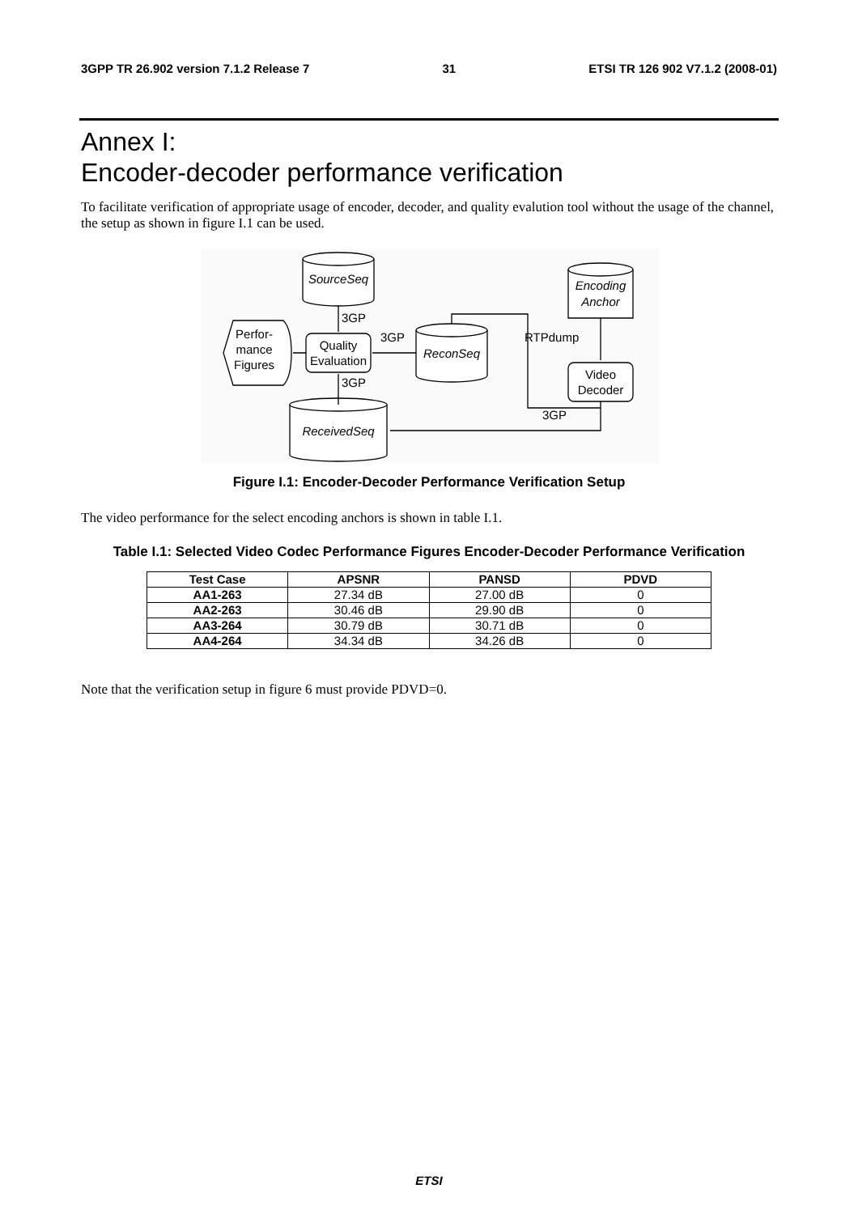3GPP TR 26.902 version 7.1.2 Release 7 31 ETSI TR 126 902 V7.1.2 (2008-01)
Annex I:
Encoder-decoder performance verification
To facilitate verification of appropriate usage of encoder, decoder, and quality evalution tool without the usage of the channel, the setup as shown in figure I.1 can be used.
SourceSeq
Encoding
Anchor
ReconSeq
ReceivedSeq
Quality
Evaluation
Video
Decoder
Perfor-
mance
Figures
3GP
3GP
3GP
RTPdump
3GP
Figure I.1: Encoder-Decoder Performance Verification Setup
The video performance for the select encoding anchors is shown in table I.1.
Table I.1: Selected Video Codec Performance Figures Encoder-Decoder Performance Verification
| Test Case | APSNR | PANSD | PDVD |
| --- | --- | --- | --- |
| AA1-263 | 27.34 dB | 27.00 dB | 0 |
| AA2-263 | 30.46 dB | 29.90 dB | 0 |
| AA3-264 | 30.79 dB | 30.71 dB | 0 |
| AA4-264 | 34.34 dB | 34.26 dB | 0 |
Note that the verification setup in figure 6 must provide PDVD=0.
ETSI